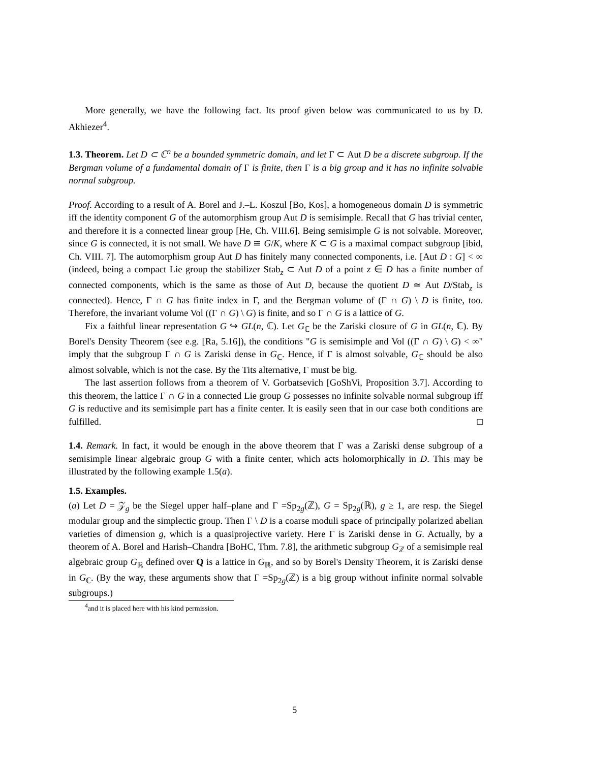More generally, we have the following fact. Its proof given below was communicated to us by D. Akhiezer<sup>4</sup>.
1.3. Theorem. Let D ⊂ ℂ<sup>n</sup> be a bounded symmetric domain, and let Γ ⊂ Aut D be a discrete subgroup. If the Bergman volume of a fundamental domain of Γ is finite, then Γ is a big group and it has no infinite solvable normal subgroup.
Proof. According to a result of A. Borel and J.–L. Koszul [Bo, Kos], a homogeneous domain D is symmetric iff the identity component G of the automorphism group Aut D is semisimple. Recall that G has trivial center, and therefore it is a connected linear group [He, Ch. VIII.6]. Being semisimple G is not solvable. Moreover, since G is connected, it is not small. We have D ≅ G/K, where K ⊂ G is a maximal compact subgroup [ibid, Ch. VIII. 7]. The automorphism group Aut D has finitely many connected components, i.e. [Aut D : G] < ∞ (indeed, being a compact Lie group the stabilizer Stab<sub>z</sub> ⊂ Aut D of a point z ∈ D has a finite number of connected components, which is the same as those of Aut D, because the quotient D ≃ Aut D/Stab<sub>z</sub> is connected). Hence, Γ ∩ G has finite index in Γ, and the Bergman volume of (Γ ∩ G) \ D is finite, too. Therefore, the invariant volume Vol ((Γ ∩ G) \ G) is finite, and so Γ ∩ G is a lattice of G.
Fix a faithful linear representation G ↪ GL(n, ℂ). Let G<sub>ℂ</sub> be the Zariski closure of G in GL(n, ℂ). By Borel's Density Theorem (see e.g. [Ra, 5.16]), the conditions "G is semisimple and Vol ((Γ ∩ G) \ G) < ∞" imply that the subgroup Γ ∩ G is Zariski dense in G<sub>ℂ</sub>. Hence, if Γ is almost solvable, G<sub>ℂ</sub> should be also almost solvable, which is not the case. By the Tits alternative, Γ must be big.
The last assertion follows from a theorem of V. Gorbatsevich [GoShVi, Proposition 3.7]. According to this theorem, the lattice Γ ∩ G in a connected Lie group G possesses no infinite solvable normal subgroup iff G is reductive and its semisimple part has a finite center. It is easily seen that in our case both conditions are fulfilled. □
1.4. Remark. In fact, it would be enough in the above theorem that Γ was a Zariski dense subgroup of a semisimple linear algebraic group G with a finite center, which acts holomorphically in D. This may be illustrated by the following example 1.5(a).
1.5. Examples.
(a) Let D = 𝒵<sub>g</sub> be the Siegel upper half–plane and Γ =Sp<sub>2g</sub>(ℤ), G = Sp<sub>2g</sub>(ℝ), g ≥ 1, are resp. the Siegel modular group and the simplectic group. Then Γ \ D is a coarse moduli space of principally polarized abelian varieties of dimension g, which is a quasiprojective variety. Here Γ is Zariski dense in G. Actually, by a theorem of A. Borel and Harish–Chandra [BoHC, Thm. 7.8], the arithmetic subgroup G<sub>ℤ</sub> of a semisimple real algebraic group G<sub>ℝ</sub> defined over Q is a lattice in G<sub>ℝ</sub>, and so by Borel's Density Theorem, it is Zariski dense in G<sub>ℂ</sub>. (By the way, these arguments show that Γ =Sp<sub>2g</sub>(ℤ) is a big group without infinite normal solvable subgroups.)
<sup>4</sup> and it is placed here with his kind permission.
5